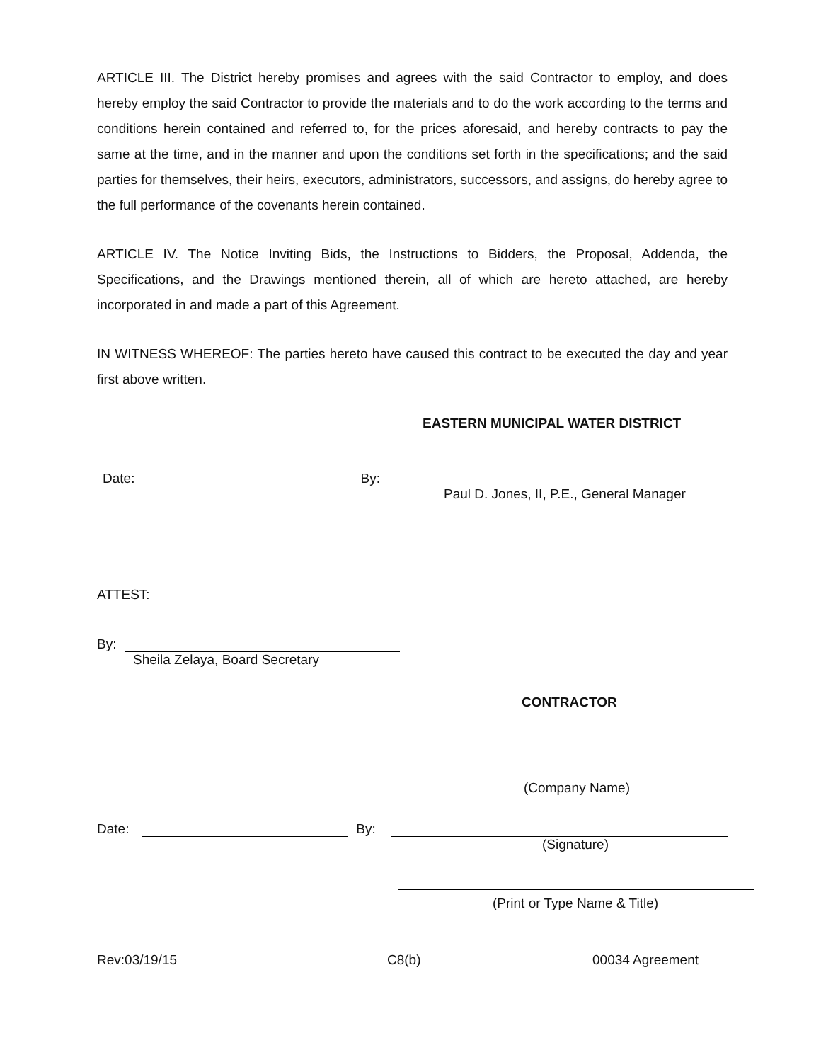ARTICLE III. The District hereby promises and agrees with the said Contractor to employ, and does hereby employ the said Contractor to provide the materials and to do the work according to the terms and conditions herein contained and referred to, for the prices aforesaid, and hereby contracts to pay the same at the time, and in the manner and upon the conditions set forth in the specifications; and the said parties for themselves, their heirs, executors, administrators, successors, and assigns, do hereby agree to the full performance of the covenants herein contained.
ARTICLE IV. The Notice Inviting Bids, the Instructions to Bidders, the Proposal, Addenda, the Specifications, and the Drawings mentioned therein, all of which are hereto attached, are hereby incorporated in and made a part of this Agreement.
IN WITNESS WHEREOF: The parties hereto have caused this contract to be executed the day and year first above written.
EASTERN MUNICIPAL WATER DISTRICT
Date: By:
Paul D. Jones, II, P.E., General Manager
ATTEST:
By:
Sheila Zelaya, Board Secretary
CONTRACTOR
(Company Name)
Date: By:
(Signature)
(Print or Type Name & Title)
Rev:03/19/15 C8(b) 00034 Agreement